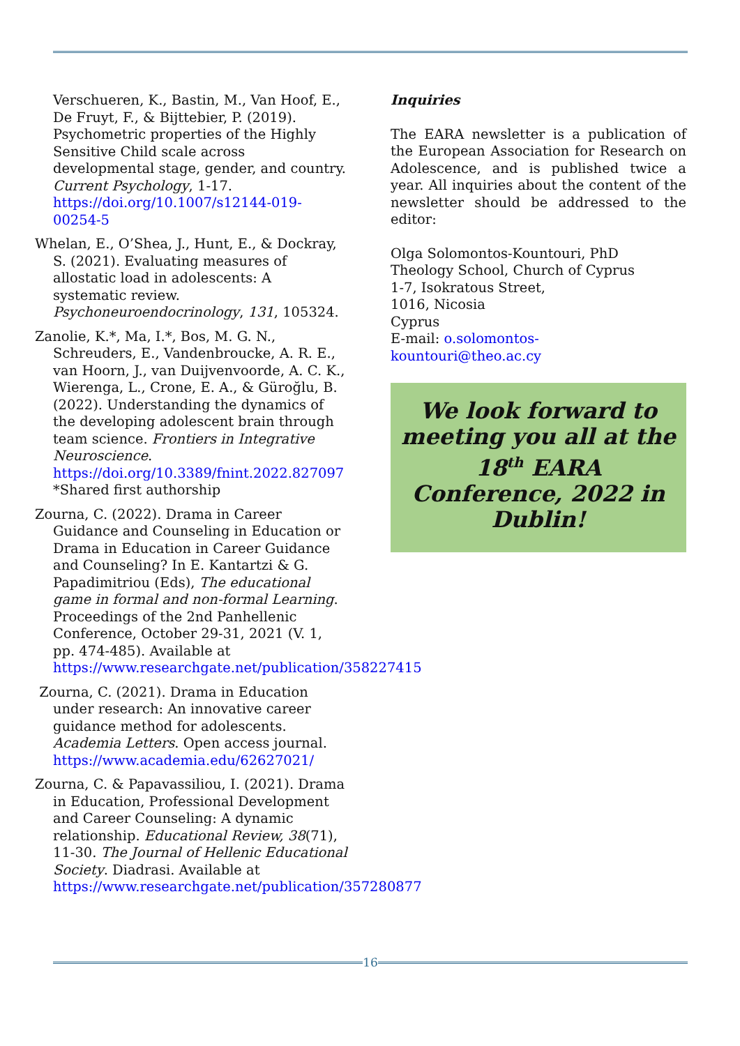Verschueren, K., Bastin, M., Van Hoof, E., De Fruyt, F., & Bijttebier, P. (2019). Psychometric properties of the Highly Sensitive Child scale across developmental stage, gender, and country. Current Psychology, 1-17. https://doi.org/10.1007/s12144-019-00254-5
Whelan, E., O’Shea, J., Hunt, E., & Dockray, S. (2021). Evaluating measures of allostatic load in adolescents: A systematic review. Psychoneuroendocrinology, 131, 105324.
Zanolie, K.*, Ma, I.*, Bos, M. G. N., Schreuders, E., Vandenbroucke, A. R. E., van Hoorn, J., van Duijvenvoorde, A. C. K., Wierenga, L., Crone, E. A., & Güroğlu, B. (2022). Understanding the dynamics of the developing adolescent brain through team science. Frontiers in Integrative Neuroscience. https://doi.org/10.3389/fnint.2022.827097 *Shared first authorship
Zourna, C. (2022). Drama in Career Guidance and Counseling in Education or Drama in Education in Career Guidance and Counseling? In E. Kantartzi & G. Papadimitriou (Eds), The educational game in formal and non-formal Learning. Proceedings of the 2nd Panhellenic Conference, October 29-31, 2021 (V. 1, pp. 474-485). Available at https://www.researchgate.net/publication/358227415
Zourna, C. (2021). Drama in Education under research: An innovative career guidance method for adolescents. Academia Letters. Open access journal. https://www.academia.edu/62627021/
Zourna, C. & Papavassiliou, I. (2021). Drama in Education, Professional Development and Career Counseling: A dynamic relationship. Educational Review, 38(71), 11-30. The Journal of Hellenic Educational Society. Diadrasi. Available at https://www.researchgate.net/publication/357280877
Inquiries
The EARA newsletter is a publication of the European Association for Research on Adolescence, and is published twice a year. All inquiries about the content of the newsletter should be addressed to the editor:
Olga Solomontos-Kountouri, PhD
Theology School, Church of Cyprus
1-7, Isokratous Street,
1016, Nicosia
Cyprus
E-mail: o.solomontos-kountouri@theo.ac.cy
We look forward to meeting you all at the 18<sup>th</sup> EARA Conference, 2022 in Dublin!
16